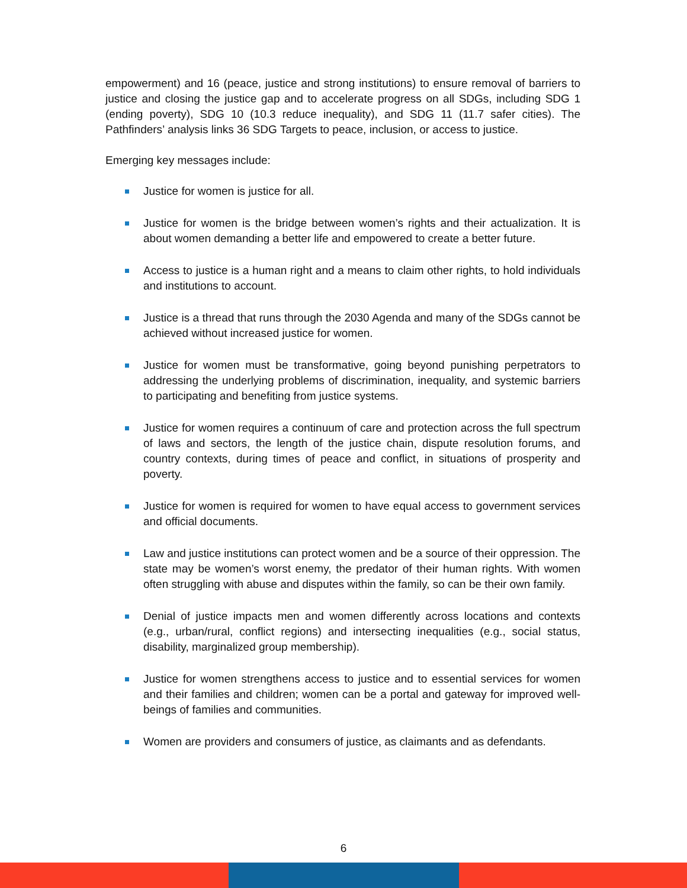empowerment) and 16 (peace, justice and strong institutions) to ensure removal of barriers to justice and closing the justice gap and to accelerate progress on all SDGs, including SDG 1 (ending poverty), SDG 10 (10.3 reduce inequality), and SDG 11 (11.7 safer cities). The Pathfinders’ analysis links 36 SDG Targets to peace, inclusion, or access to justice.
Emerging key messages include:
Justice for women is justice for all.
Justice for women is the bridge between women’s rights and their actualization. It is about women demanding a better life and empowered to create a better future.
Access to justice is a human right and a means to claim other rights, to hold individuals and institutions to account.
Justice is a thread that runs through the 2030 Agenda and many of the SDGs cannot be achieved without increased justice for women.
Justice for women must be transformative, going beyond punishing perpetrators to addressing the underlying problems of discrimination, inequality, and systemic barriers to participating and benefiting from justice systems.
Justice for women requires a continuum of care and protection across the full spectrum of laws and sectors, the length of the justice chain, dispute resolution forums, and country contexts, during times of peace and conflict, in situations of prosperity and poverty.
Justice for women is required for women to have equal access to government services and official documents.
Law and justice institutions can protect women and be a source of their oppression. The state may be women’s worst enemy, the predator of their human rights. With women often struggling with abuse and disputes within the family, so can be their own family.
Denial of justice impacts men and women differently across locations and contexts (e.g., urban/rural, conflict regions) and intersecting inequalities (e.g., social status, disability, marginalized group membership).
Justice for women strengthens access to justice and to essential services for women and their families and children; women can be a portal and gateway for improved well-beings of families and communities.
Women are providers and consumers of justice, as claimants and as defendants.
6